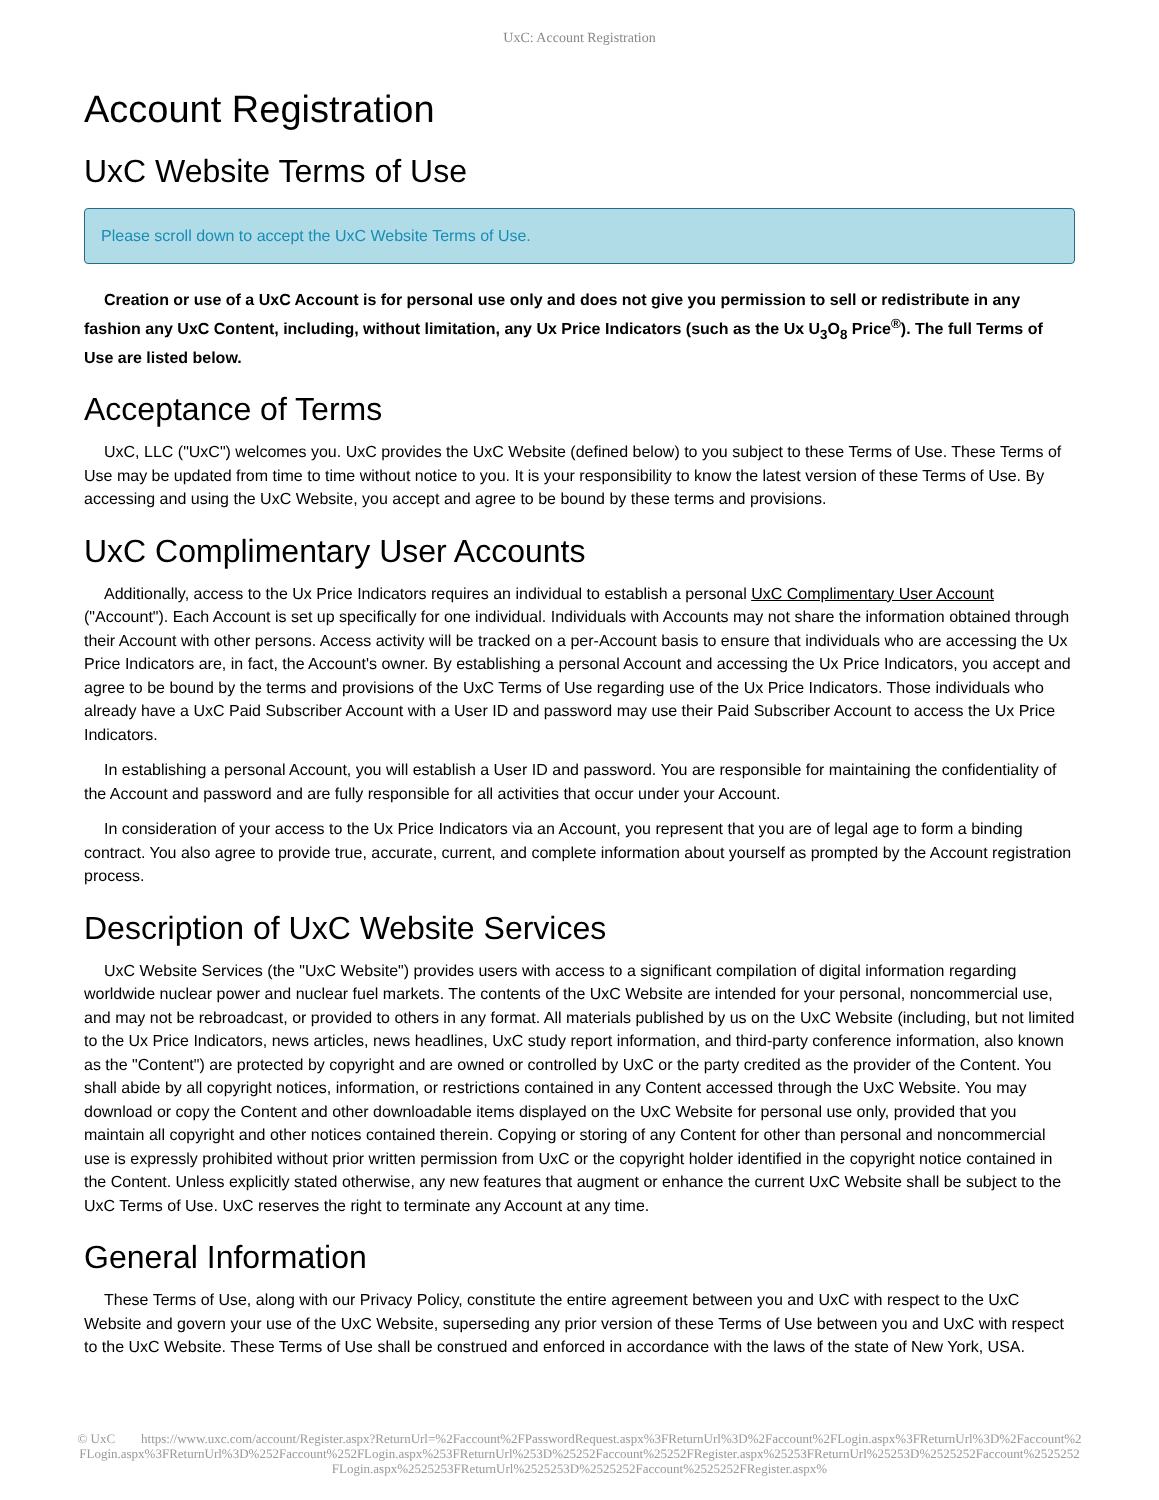UxC: Account Registration
Account Registration
UxC Website Terms of Use
Please scroll down to accept the UxC Website Terms of Use.
Creation or use of a UxC Account is for personal use only and does not give you permission to sell or redistribute in any fashion any UxC Content, including, without limitation, any Ux Price Indicators (such as the Ux U<sub>3</sub>O<sub>8</sub> Price<sup>®</sup>). The full Terms of Use are listed below.
Acceptance of Terms
UxC, LLC ("UxC") welcomes you. UxC provides the UxC Website (defined below) to you subject to these Terms of Use. These Terms of Use may be updated from time to time without notice to you. It is your responsibility to know the latest version of these Terms of Use. By accessing and using the UxC Website, you accept and agree to be bound by these terms and provisions.
UxC Complimentary User Accounts
Additionally, access to the Ux Price Indicators requires an individual to establish a personal UxC Complimentary User Account ("Account"). Each Account is set up specifically for one individual. Individuals with Accounts may not share the information obtained through their Account with other persons. Access activity will be tracked on a per-Account basis to ensure that individuals who are accessing the Ux Price Indicators are, in fact, the Account's owner. By establishing a personal Account and accessing the Ux Price Indicators, you accept and agree to be bound by the terms and provisions of the UxC Terms of Use regarding use of the Ux Price Indicators. Those individuals who already have a UxC Paid Subscriber Account with a User ID and password may use their Paid Subscriber Account to access the Ux Price Indicators.
In establishing a personal Account, you will establish a User ID and password. You are responsible for maintaining the confidentiality of the Account and password and are fully responsible for all activities that occur under your Account.
In consideration of your access to the Ux Price Indicators via an Account, you represent that you are of legal age to form a binding contract. You also agree to provide true, accurate, current, and complete information about yourself as prompted by the Account registration process.
Description of UxC Website Services
UxC Website Services (the "UxC Website") provides users with access to a significant compilation of digital information regarding worldwide nuclear power and nuclear fuel markets. The contents of the UxC Website are intended for your personal, noncommercial use, and may not be rebroadcast, or provided to others in any format. All materials published by us on the UxC Website (including, but not limited to the Ux Price Indicators, news articles, news headlines, UxC study report information, and third-party conference information, also known as the "Content") are protected by copyright and are owned or controlled by UxC or the party credited as the provider of the Content. You shall abide by all copyright notices, information, or restrictions contained in any Content accessed through the UxC Website. You may download or copy the Content and other downloadable items displayed on the UxC Website for personal use only, provided that you maintain all copyright and other notices contained therein. Copying or storing of any Content for other than personal and noncommercial use is expressly prohibited without prior written permission from UxC or the copyright holder identified in the copyright notice contained in the Content. Unless explicitly stated otherwise, any new features that augment or enhance the current UxC Website shall be subject to the UxC Terms of Use. UxC reserves the right to terminate any Account at any time.
General Information
These Terms of Use, along with our Privacy Policy, constitute the entire agreement between you and UxC with respect to the UxC Website and govern your use of the UxC Website, superseding any prior version of these Terms of Use between you and UxC with respect to the UxC Website. These Terms of Use shall be construed and enforced in accordance with the laws of the state of New York, USA.
© UxC https://www.uxc.com/account/Register.aspx?ReturnUrl=%2Faccount%2FPasswordRequest.aspx%3FReturnUrl%3D%2Faccount%2FLogin.aspx%3FReturnUrl%3D%2Faccount%2FLogin.aspx%3FReturnUrl%3D%252Faccount%252FLogin.aspx%253FReturnUrl%253D%25252Faccount%25252FRegister.aspx%25253FReturnUrl%25253D%2525252Faccount%2525252FLogin.aspx%2525253FReturnUrl%2525253D%2525252Faccount%2525252FRegister.aspx%